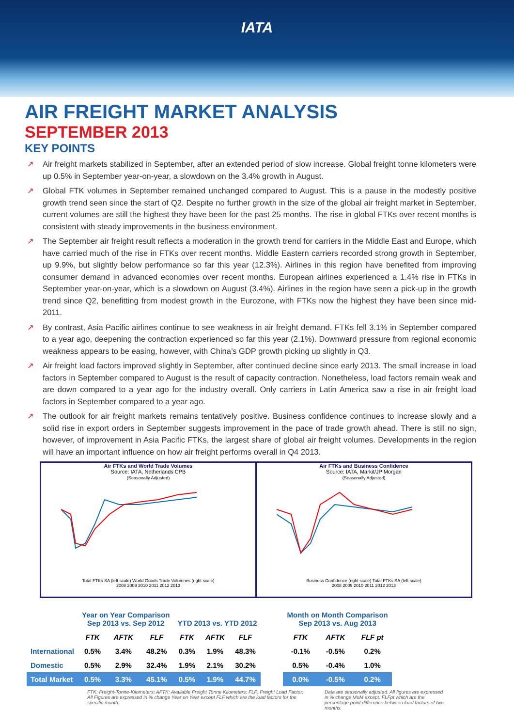IATA
AIR FREIGHT MARKET ANALYSIS
SEPTEMBER 2013
KEY POINTS
↗ Air freight markets stabilized in September, after an extended period of slow increase. Global freight tonne kilometers were up 0.5% in September year-on-year, a slowdown on the 3.4% growth in August.
↗ Global FTK volumes in September remained unchanged compared to August. This is a pause in the modestly positive growth trend seen since the start of Q2. Despite no further growth in the size of the global air freight market in September, current volumes are still the highest they have been for the past 25 months. The rise in global FTKs over recent months is consistent with steady improvements in the business environment.
↗ The September air freight result reflects a moderation in the growth trend for carriers in the Middle East and Europe, which have carried much of the rise in FTKs over recent months. Middle Eastern carriers recorded strong growth in September, up 9.9%, but slightly below performance so far this year (12.3%). Airlines in this region have benefited from improving consumer demand in advanced economies over recent months. European airlines experienced a 1.4% rise in FTKs in September year-on-year, which is a slowdown on August (3.4%). Airlines in the region have seen a pick-up in the growth trend since Q2, benefitting from modest growth in the Eurozone, with FTKs now the highest they have been since mid-2011.
↗ By contrast, Asia Pacific airlines continue to see weakness in air freight demand. FTKs fell 3.1% in September compared to a year ago, deepening the contraction experienced so far this year (2.1%). Downward pressure from regional economic weakness appears to be easing, however, with China’s GDP growth picking up slightly in Q3.
↗ Air freight load factors improved slightly in September, after continued decline since early 2013. The small increase in load factors in September compared to August is the result of capacity contraction. Nonetheless, load factors remain weak and are down compared to a year ago for the industry overall. Only carriers in Latin America saw a rise in air freight load factors in September compared to a year ago.
↗ The outlook for air freight markets remains tentatively positive. Business confidence continues to increase slowly and a solid rise in export orders in September suggests improvement in the pace of trade growth ahead. There is still no sign, however, of improvement in Asia Pacific FTKs, the largest share of global air freight volumes. Developments in the region will have an important influence on how air freight performs overall in Q4 2013.
Air FTKs and World Trade Volumes
Source: IATA, Netherlands CPB
(Seasonally Adjusted)
Total FTKs SA (left scale) World Goods Trade Volumnes (right scale)
2008 2009 2010 2011 2012 2013
Air FTKs and Business Confidence
Source: IATA, Markit/JP Morgan
(Seasonally Adjusted)
Business Confidence (right scale) Total FTKs SA (left scale)
2008 2009 2010 2011 2012 2013
| | Year on Year Comparison Sep 2013 vs. Sep 2012 | | | YTD 2013 vs. YTD 2012 | | | | Month on Month Comparison Sep 2013 vs. Aug 2013 | | |
| --- | --- | --- | --- | --- | --- | --- | --- | --- | --- | --- |
| | FTK | AFTK | FLF | FTK | AFTK | FLF | | FTK | AFTK | FLF pt |
| International | 0.5% | 3.4% | 48.2% | 0.3% | 1.9% | 48.3% | | -0.1% | -0.5% | 0.2% |
| Domestic | 0.5% | 2.9% | 32.4% | 1.9% | 2.1% | 30.2% | | 0.5% | -0.4% | 1.0% |
| Total Market | 0.5% | 3.3% | 45.1% | 0.5% | 1.9% | 44.7% | | 0.0% | -0.5% | 0.2% |
FTK: Freight-Tonne-Kilometers; AFTK: Available Freight Tonne Kilometers; FLF: Freight Load Factor; All Figures are expressed in % change Year on Year except FLF which are the load factors for the specific month.
Data are seasonally adjusted. All figures are expressed in % change MoM except, FLFpt which are the percentage point difference between load factors of two months.